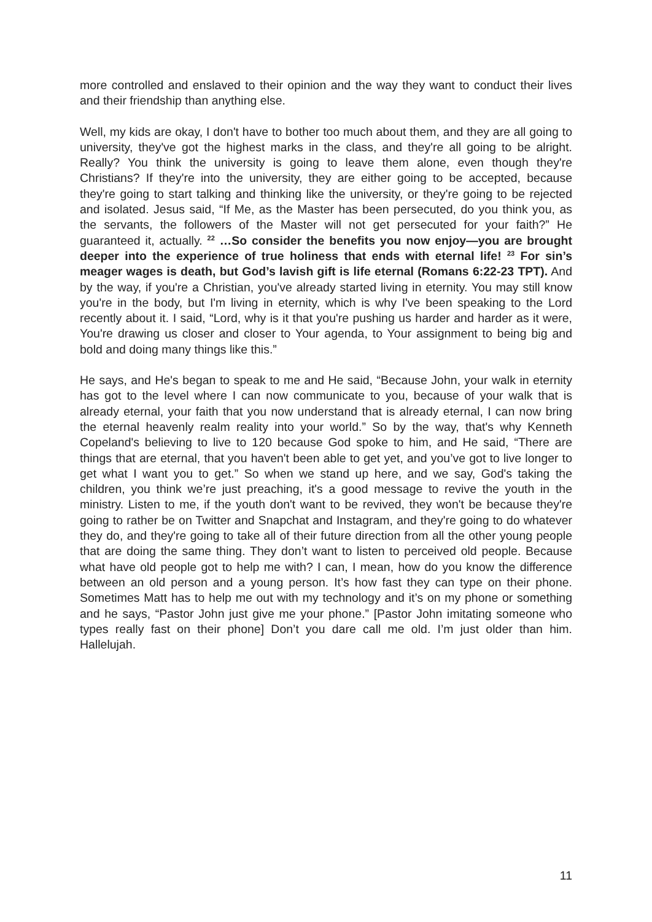more controlled and enslaved to their opinion and the way they want to conduct their lives and their friendship than anything else.
Well, my kids are okay, I don't have to bother too much about them, and they are all going to university, they've got the highest marks in the class, and they're all going to be alright. Really? You think the university is going to leave them alone, even though they're Christians? If they're into the university, they are either going to be accepted, because they're going to start talking and thinking like the university, or they're going to be rejected and isolated. Jesus said, “If Me, as the Master has been persecuted, do you think you, as the servants, the followers of the Master will not get persecuted for your faith?” He guaranteed it, actually. <sup>22</sup> …So consider the benefits you now enjoy—you are brought deeper into the experience of true holiness that ends with eternal life! <sup>23</sup> For sin’s meager wages is death, but God’s lavish gift is life eternal (Romans 6:22-23 TPT). And by the way, if you're a Christian, you've already started living in eternity. You may still know you're in the body, but I'm living in eternity, which is why I've been speaking to the Lord recently about it. I said, “Lord, why is it that you're pushing us harder and harder as it were, You're drawing us closer and closer to Your agenda, to Your assignment to being big and bold and doing many things like this.”
He says, and He's began to speak to me and He said, “Because John, your walk in eternity has got to the level where I can now communicate to you, because of your walk that is already eternal, your faith that you now understand that is already eternal, I can now bring the eternal heavenly realm reality into your world.” So by the way, that's why Kenneth Copeland's believing to live to 120 because God spoke to him, and He said, “There are things that are eternal, that you haven't been able to get yet, and you’ve got to live longer to get what I want you to get.” So when we stand up here, and we say, God's taking the children, you think we’re just preaching, it's a good message to revive the youth in the ministry. Listen to me, if the youth don't want to be revived, they won't be because they're going to rather be on Twitter and Snapchat and Instagram, and they're going to do whatever they do, and they're going to take all of their future direction from all the other young people that are doing the same thing. They don’t want to listen to perceived old people. Because what have old people got to help me with? I can, I mean, how do you know the difference between an old person and a young person. It’s how fast they can type on their phone. Sometimes Matt has to help me out with my technology and it’s on my phone or something and he says, “Pastor John just give me your phone.” [Pastor John imitating someone who types really fast on their phone] Don’t you dare call me old. I’m just older than him. Hallelujah.
11